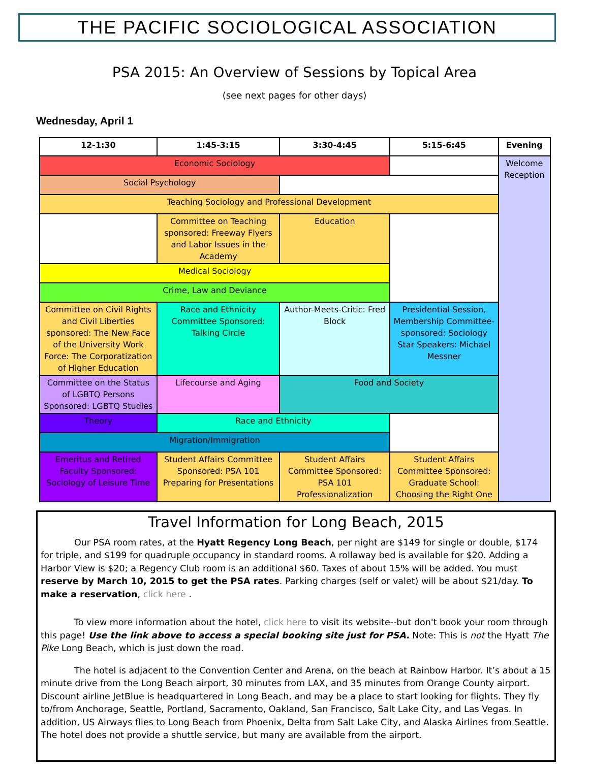THE PACIFIC SOCIOLOGICAL ASSOCIATION
PSA 2015: An Overview of Sessions by Topical Area
(see next pages for other days)
Wednesday, April 1
| 12-1:30 | 1:45-3:15 | 3:30-4:45 | 5:15-6:45 | Evening |
| --- | --- | --- | --- | --- |
| Economic Sociology | | | | Welcome Reception |
| Social Psychology | | | | |
| Teaching Sociology and Professional Development | | | | |
| | Committee on Teaching sponsored: Freeway Flyers and Labor Issues in the Academy | Education | | |
| Medical Sociology | | | | |
| Crime, Law and Deviance | | | | |
| Committee on Civil Rights and Civil Liberties sponsored: The New Face of the University Work Force: The Corporatization of Higher Education | Race and Ethnicity Committee Sponsored: Talking Circle | Author-Meets-Critic: Fred Block | Presidential Session, Membership Committee-sponsored: Sociology Star Speakers: Michael Messner | |
| Committee on the Status of LGBTQ Persons Sponsored: LGBTQ Studies | Lifecourse and Aging | Food and Society | | |
| Theory | Race and Ethnicity | | | |
| Migration/Immigration | | | | |
| Emeritus and Retired Faculty Sponsored: Sociology of Leisure Time | Student Affairs Committee Sponsored: PSA 101 Preparing for Presentations | Student Affairs Committee Sponsored: PSA 101 Professionalization | Student Affairs Committee Sponsored: Graduate School: Choosing the Right One | |
Travel Information for Long Beach, 2015
Our PSA room rates, at the Hyatt Regency Long Beach, per night are $149 for single or double, $174 for triple, and $199 for quadruple occupancy in standard rooms. A rollaway bed is available for $20. Adding a Harbor View is $20; a Regency Club room is an additional $60. Taxes of about 15% will be added. You must reserve by March 10, 2015 to get the PSA rates. Parking charges (self or valet) will be about $21/day. To make a reservation, click here .
To view more information about the hotel, click here to visit its website--but don't book your room through this page! Use the link above to access a special booking site just for PSA. Note: This is not the Hyatt The Pike Long Beach, which is just down the road.
The hotel is adjacent to the Convention Center and Arena, on the beach at Rainbow Harbor. It’s about a 15 minute drive from the Long Beach airport, 30 minutes from LAX, and 35 minutes from Orange County airport. Discount airline JetBlue is headquartered in Long Beach, and may be a place to start looking for flights. They fly to/from Anchorage, Seattle, Portland, Sacramento, Oakland, San Francisco, Salt Lake City, and Las Vegas. In addition, US Airways flies to Long Beach from Phoenix, Delta from Salt Lake City, and Alaska Airlines from Seattle. The hotel does not provide a shuttle service, but many are available from the airport.